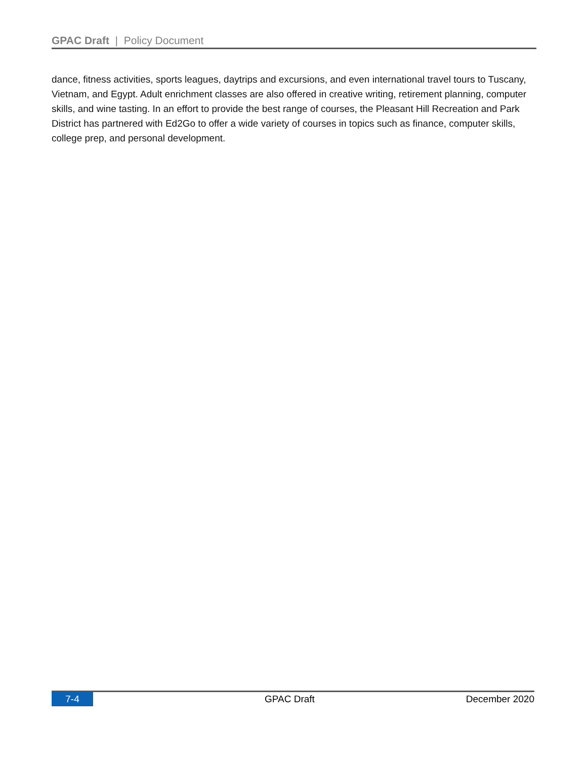GPAC Draft | Policy Document
dance, fitness activities, sports leagues, daytrips and excursions, and even international travel tours to Tuscany, Vietnam, and Egypt. Adult enrichment classes are also offered in creative writing, retirement planning, computer skills, and wine tasting. In an effort to provide the best range of courses, the Pleasant Hill Recreation and Park District has partnered with Ed2Go to offer a wide variety of courses in topics such as finance, computer skills, college prep, and personal development.
7-4 GPAC Draft December 2020